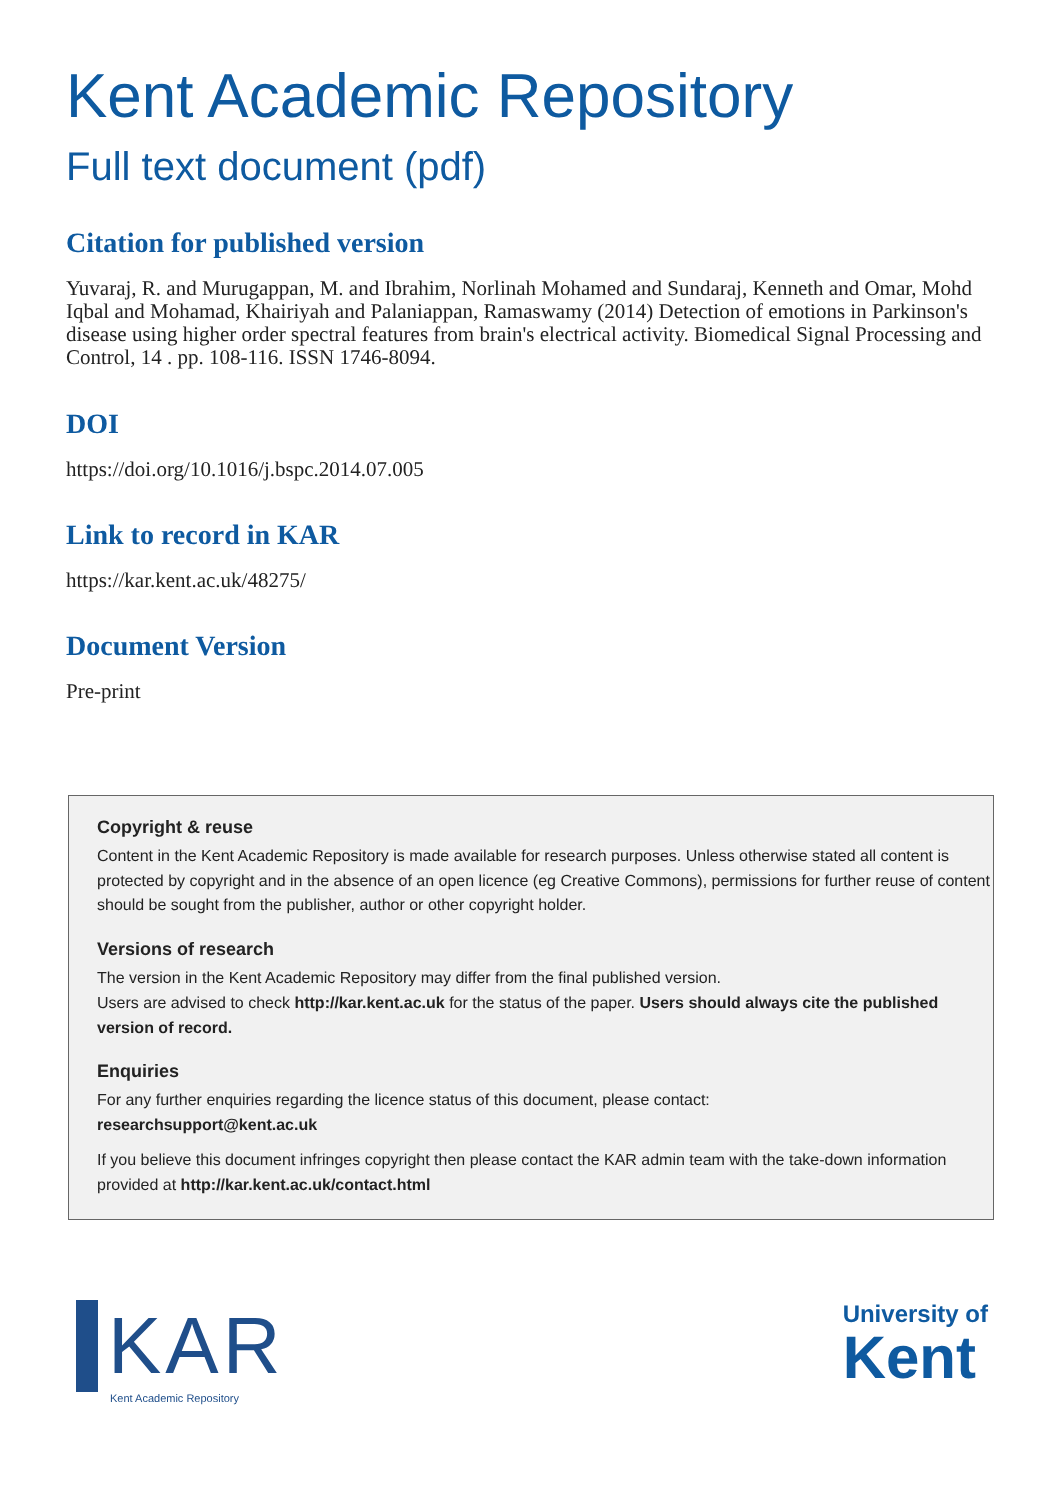Kent Academic Repository
Full text document (pdf)
Citation for published version
Yuvaraj, R. and Murugappan, M. and Ibrahim, Norlinah Mohamed and Sundaraj, Kenneth and Omar, Mohd Iqbal and Mohamad, Khairiyah and Palaniappan, Ramaswamy (2014) Detection of emotions in Parkinson's disease using higher order spectral features from brain's electrical activity. Biomedical Signal Processing and Control, 14 . pp. 108-116. ISSN 1746-8094.
DOI
https://doi.org/10.1016/j.bspc.2014.07.005
Link to record in KAR
https://kar.kent.ac.uk/48275/
Document Version
Pre-print
Copyright & reuse
Content in the Kent Academic Repository is made available for research purposes. Unless otherwise stated all content is protected by copyright and in the absence of an open licence (eg Creative Commons), permissions for further reuse of content should be sought from the publisher, author or other copyright holder.
Versions of research
The version in the Kent Academic Repository may differ from the final published version.
Users are advised to check http://kar.kent.ac.uk for the status of the paper. Users should always cite the published version of record.
Enquiries
For any further enquiries regarding the licence status of this document, please contact:
researchsupport@kent.ac.uk
If you believe this document infringes copyright then please contact the KAR admin team with the take-down information provided at http://kar.kent.ac.uk/contact.html
KAR
Kent Academic Repository
University of
Kent